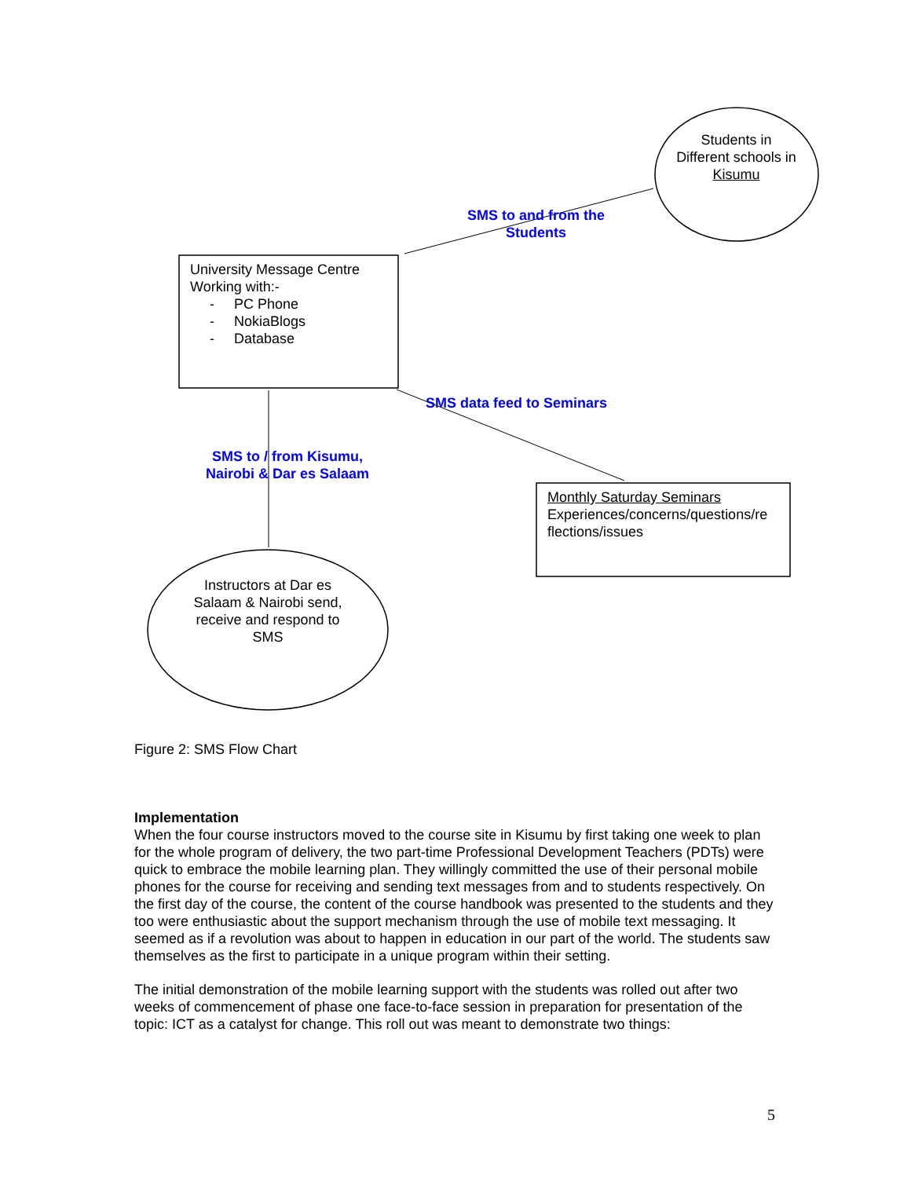Students in Different schools in Kisumu
SMS to and from the Students
University Message Centre
Working with:-
- PC Phone
- NokiaBlogs
- Database
SMS data feed to Seminars
SMS to / from Kisumu, Nairobi & Dar es Salaam
Monthly Saturday Seminars
Experiences/concerns/questions/re flections/issues
Instructors at Dar es Salaam & Nairobi send, receive and respond to SMS
Figure 2: SMS Flow Chart
Implementation
When the four course instructors moved to the course site in Kisumu by first taking one week to plan for the whole program of delivery, the two part-time Professional Development Teachers (PDTs) were quick to embrace the mobile learning plan. They willingly committed the use of their personal mobile phones for the course for receiving and sending text messages from and to students respectively. On the first day of the course, the content of the course handbook was presented to the students and they too were enthusiastic about the support mechanism through the use of mobile text messaging. It seemed as if a revolution was about to happen in education in our part of the world. The students saw themselves as the first to participate in a unique program within their setting.
The initial demonstration of the mobile learning support with the students was rolled out after two weeks of commencement of phase one face-to-face session in preparation for presentation of the topic: ICT as a catalyst for change. This roll out was meant to demonstrate two things:
5